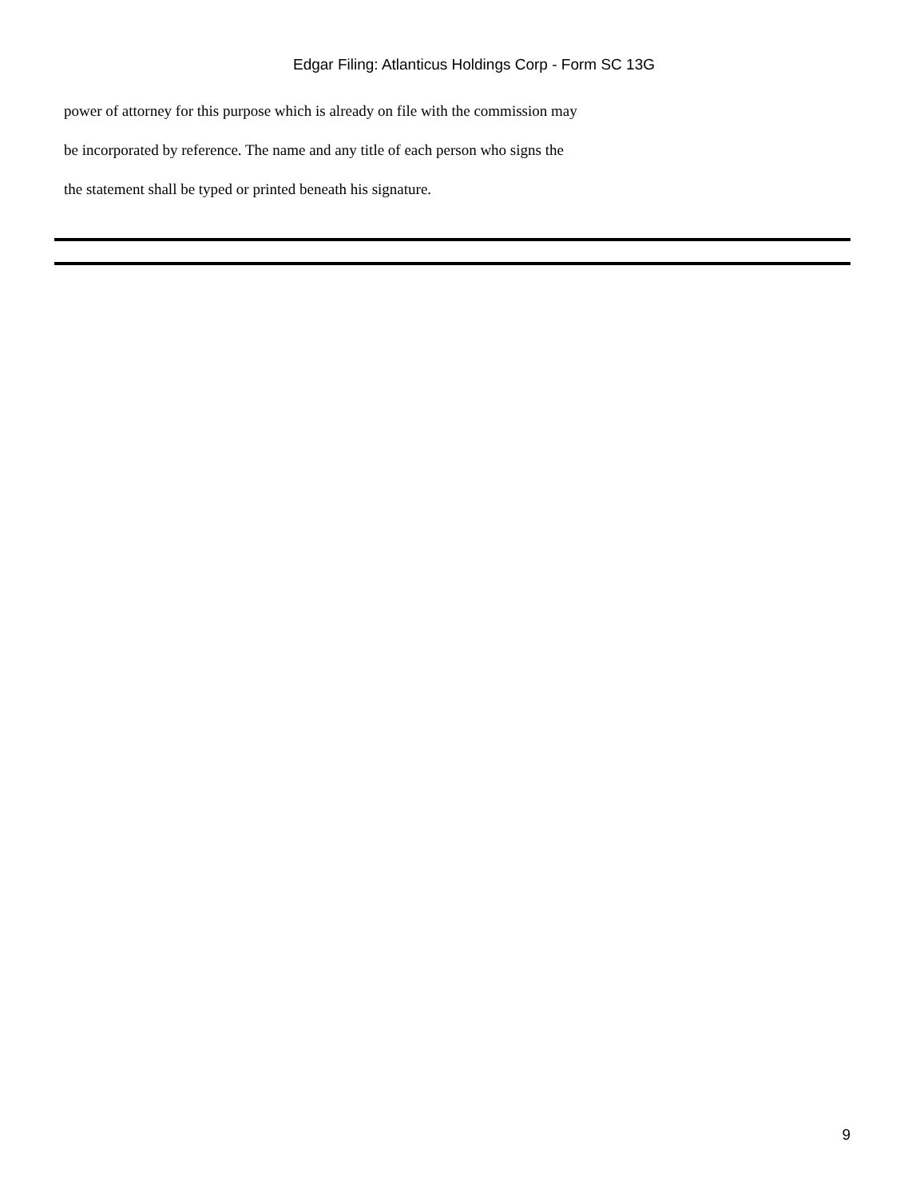Edgar Filing: Atlanticus Holdings Corp - Form SC 13G
power of attorney for this purpose which is already on file with the commission may
be incorporated by reference. The name and any title of each person who signs the
the statement shall be typed or printed beneath his signature.
9